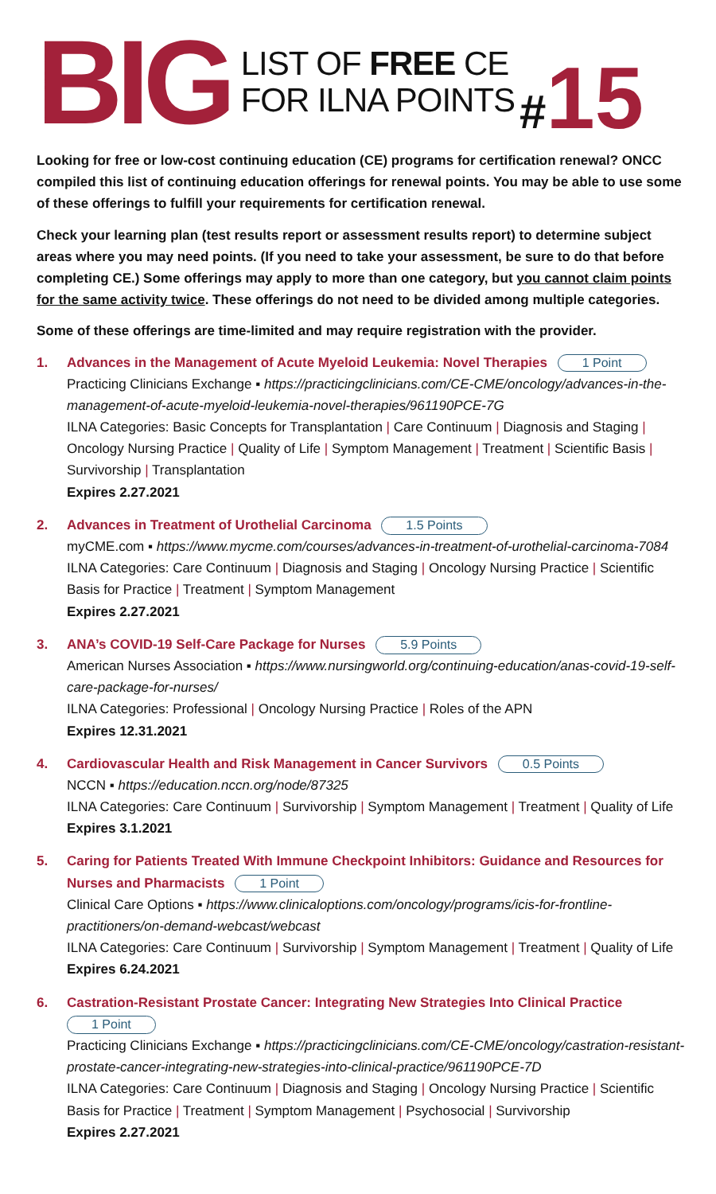BIG
LIST OF FREE CE
FOR ILNA POINTS
#15
Looking for free or low-cost continuing education (CE) programs for certification renewal? ONCC compiled this list of continuing education offerings for renewal points. You may be able to use some of these offerings to fulfill your requirements for certification renewal.
Check your learning plan (test results report or assessment results report) to determine subject areas where you may need points. (If you need to take your assessment, be sure to do that before completing CE.) Some offerings may apply to more than one category, but you cannot claim points for the same activity twice. These offerings do not need to be divided among multiple categories.
Some of these offerings are time-limited and may require registration with the provider.
1. Advances in the Management of Acute Myeloid Leukemia: Novel Therapies 1 Point
Practicing Clinicians Exchange ▪ https://practicingclinicians.com/CE-CME/oncology/advances-in-the-management-of-acute-myeloid-leukemia-novel-therapies/961190PCE-7G
ILNA Categories: Basic Concepts for Transplantation | Care Continuum | Diagnosis and Staging | Oncology Nursing Practice | Quality of Life | Symptom Management | Treatment | Scientific Basis | Survivorship | Transplantation
Expires 2.27.2021
2. Advances in Treatment of Urothelial Carcinoma 1.5 Points
myCME.com ▪ https://www.mycme.com/courses/advances-in-treatment-of-urothelial-carcinoma-7084
ILNA Categories: Care Continuum | Diagnosis and Staging | Oncology Nursing Practice | Scientific Basis for Practice | Treatment | Symptom Management
Expires 2.27.2021
3. ANA’s COVID-19 Self-Care Package for Nurses 5.9 Points
American Nurses Association ▪ https://www.nursingworld.org/continuing-education/anas-covid-19-self-care-package-for-nurses/
ILNA Categories: Professional | Oncology Nursing Practice | Roles of the APN
Expires 12.31.2021
4. Cardiovascular Health and Risk Management in Cancer Survivors 0.5 Points
NCCN ▪ https://education.nccn.org/node/87325
ILNA Categories: Care Continuum | Survivorship | Symptom Management | Treatment | Quality of Life
Expires 3.1.2021
5. Caring for Patients Treated With Immune Checkpoint Inhibitors: Guidance and Resources for Nurses and Pharmacists 1 Point
Clinical Care Options ▪ https://www.clinicaloptions.com/oncology/programs/icis-for-frontline-practitioners/on-demand-webcast/webcast
ILNA Categories: Care Continuum | Survivorship | Symptom Management | Treatment | Quality of Life
Expires 6.24.2021
6. Castration-Resistant Prostate Cancer: Integrating New Strategies Into Clinical Practice
1 Point
Practicing Clinicians Exchange ▪ https://practicingclinicians.com/CE-CME/oncology/castration-resistant-prostate-cancer-integrating-new-strategies-into-clinical-practice/961190PCE-7D
ILNA Categories: Care Continuum | Diagnosis and Staging | Oncology Nursing Practice | Scientific Basis for Practice | Treatment | Symptom Management | Psychosocial | Survivorship
Expires 2.27.2021